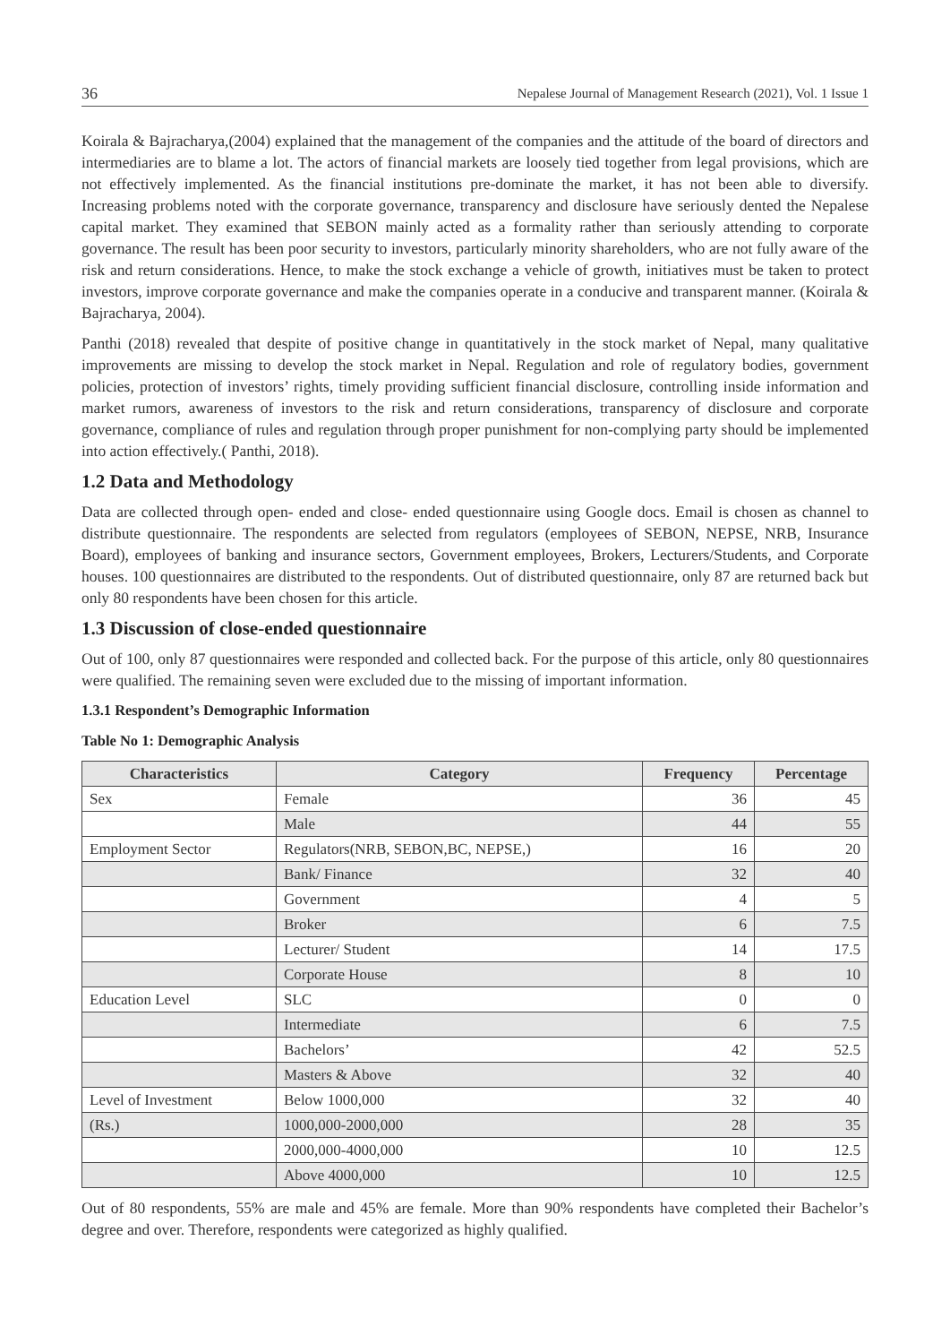36 Nepalese Journal of Management Research (2021), Vol. 1 Issue 1
Koirala & Bajracharya,(2004) explained that the management of the companies and the attitude of the board of directors and intermediaries are to blame a lot. The actors of financial markets are loosely tied together from legal provisions, which are not effectively implemented. As the financial institutions pre-dominate the market, it has not been able to diversify. Increasing problems noted with the corporate governance, transparency and disclosure have seriously dented the Nepalese capital market. They examined that SEBON mainly acted as a formality rather than seriously attending to corporate governance. The result has been poor security to investors, particularly minority shareholders, who are not fully aware of the risk and return considerations. Hence, to make the stock exchange a vehicle of growth, initiatives must be taken to protect investors, improve corporate governance and make the companies operate in a conducive and transparent manner. (Koirala & Bajracharya, 2004).
Panthi (2018) revealed that despite of positive change in quantitatively in the stock market of Nepal, many qualitative improvements are missing to develop the stock market in Nepal. Regulation and role of regulatory bodies, government policies, protection of investors’ rights, timely providing sufficient financial disclosure, controlling inside information and market rumors, awareness of investors to the risk and return considerations, transparency of disclosure and corporate governance, compliance of rules and regulation through proper punishment for non-complying party should be implemented into action effectively.( Panthi, 2018).
1.2 Data and Methodology
Data are collected through open- ended and close- ended questionnaire using Google docs. Email is chosen as channel to distribute questionnaire. The respondents are selected from regulators (employees of SEBON, NEPSE, NRB, Insurance Board), employees of banking and insurance sectors, Government employees, Brokers, Lecturers/Students, and Corporate houses. 100 questionnaires are distributed to the respondents. Out of distributed questionnaire, only 87 are returned back but only 80 respondents have been chosen for this article.
1.3 Discussion of close-ended questionnaire
Out of 100, only 87 questionnaires were responded and collected back. For the purpose of this article, only 80 questionnaires were qualified. The remaining seven were excluded due to the missing of important information.
1.3.1 Respondent’s Demographic Information
Table No 1: Demographic Analysis
| Characteristics | Category | Frequency | Percentage |
| --- | --- | --- | --- |
| Sex | Female | 36 | 45 |
| | Male | 44 | 55 |
| Employment Sector | Regulators(NRB, SEBON,BC, NEPSE,) | 16 | 20 |
| | Bank/ Finance | 32 | 40 |
| | Government | 4 | 5 |
| | Broker | 6 | 7.5 |
| | Lecturer/ Student | 14 | 17.5 |
| | Corporate House | 8 | 10 |
| Education Level | SLC | 0 | 0 |
| | Intermediate | 6 | 7.5 |
| | Bachelors’ | 42 | 52.5 |
| | Masters & Above | 32 | 40 |
| Level of Investment | Below 1000,000 | 32 | 40 |
| (Rs.) | 1000,000-2000,000 | 28 | 35 |
| | 2000,000-4000,000 | 10 | 12.5 |
| | Above 4000,000 | 10 | 12.5 |
Out of 80 respondents, 55% are male and 45% are female. More than 90% respondents have completed their Bachelor’s degree and over. Therefore, respondents were categorized as highly qualified.